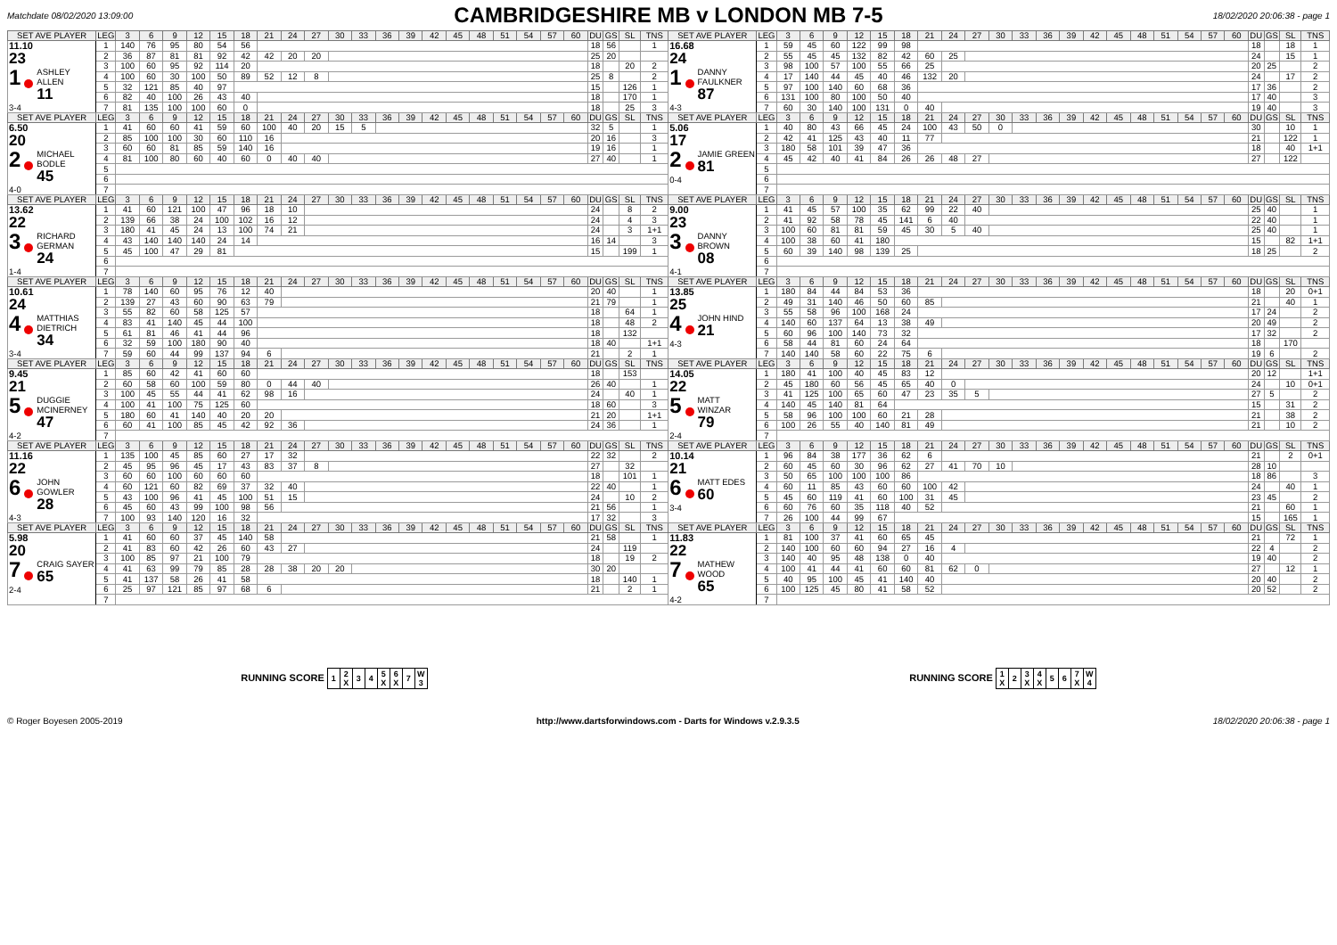Matchdate 08/02/2020 13:09:00
CAMBRIDGESHIRE MB v LONDON MB 7-5
18/02/2020 20:06:38 - page 1
| SET AVE PLAYER | LEG | 3 | 6 | 9 | 12 | 15 | 18 | 21 | 24 | 27 | 30 | 33 | 36 | 39 | 42 | 45 | 48 | 51 | 54 | 57 | 60 | DU | GS | SL | TNS | SET AVE PLAYER | LEG | 3 | 6 | 9 | 12 | 15 | 18 | 21 | 24 | 27 | 30 | 33 | 36 | 39 | 42 | 45 | 48 | 51 | 54 | 57 | 60 | DU | GS | SL | TNS |
| --- | --- | --- | --- | --- | --- | --- | --- | --- | --- | --- | --- | --- | --- | --- | --- | --- | --- | --- | --- | --- | --- | --- | --- | --- | --- | --- | --- | --- | --- | --- | --- | --- | --- | --- | --- | --- | --- | --- | --- | --- | --- | --- | --- | --- | --- | --- | --- | --- | --- | --- | --- |
| 11.10 23 1 ASHLEY ALLEN 11 3-4 | 1 | 140 | 76 | 95 | 80 | 54 | 56 | | | | | | | | | | | | | | | 18 | 56 | | 1 | 16.68 24 1 DANNY FAULKNER 87 4-3 | 1 | 59 | 45 | 60 | 122 | 99 | 98 | | | | | | | | | | | | | | | 18 | | 18 | 1 |
| | 2 | 36 | 87 | 81 | 81 | 92 | 42 | 42 | 20 | 20 | | | | | | | | | | | | 25 | 20 | | | | 2 | 55 | 45 | 45 | 132 | 82 | 42 | 60 | 25 | | | | | | | | | | | | | 24 | | 15 | 1 |
| | 3 | 100 | 60 | 95 | 92 | 114 | 20 | | | | | | | | | | | | | | | 18 | | 20 | 2 | | 3 | 98 | 100 | 57 | 100 | 55 | 66 | 25 | | | | | | | | | | | | | | 20 | 25 | | 2 |
| | 4 | 100 | 60 | 30 | 100 | 50 | 89 | 52 | 12 | 8 | | | | | | | | | | | | 25 | 8 | | 2 | | 4 | 17 | 140 | 44 | 45 | 40 | 46 | 132 | 20 | | | | | | | | | | | | | 24 | | 17 | 2 |
| | 5 | 32 | 121 | 85 | 40 | 97 | | | | | | | | | | | | | | | | 15 | | 126 | 1 | | 5 | 97 | 100 | 140 | 60 | 68 | 36 | | | | | | | | | | | | | | | 17 | 36 | | 2 |
| | 6 | 82 | 40 | 100 | 26 | 43 | 40 | | | | | | | | | | | | | | | 18 | | 170 | 1 | | 6 | 131 | 100 | 80 | 100 | 50 | 40 | | | | | | | | | | | | | | | 17 | 40 | | 3 |
| | 7 | 81 | 135 | 100 | 100 | 60 | 0 | | | | | | | | | | | | | | | 18 | | 25 | 3 | | 7 | 60 | 30 | 140 | 100 | 131 | 0 | 40 | | | | | | | | | | | | | | 19 | 40 | | 3 |
| SET AVE PLAYER | LEG | 3 | 6 | 9 | 12 | 15 | 18 | 21 | 24 | 27 | 30 | 33 | 36 | 39 | 42 | 45 | 48 | 51 | 54 | 57 | 60 | DU | GS | SL | TNS | SET AVE PLAYER | LEG | 3 | 6 | 9 | 12 | 15 | 18 | 21 | 24 | 27 | 30 | 33 | 36 | 39 | 42 | 45 | 48 | 51 | 54 | 57 | 60 | DU | GS | SL | TNS |
| 6.50 20 2 MICHAEL BODLE 45 4-0 | 1 | 41 | 60 | 60 | 41 | 59 | 60 | 100 | 40 | 20 | 15 | 5 | | | | | | | | | | 32 | 5 | | 1 | 5.06 17 2 JAMIE GREEN 81 0-4 | 1 | 40 | 80 | 43 | 66 | 45 | 24 | 100 | 43 | 50 | 0 | | | | | | | | | | | 30 | | 10 | 1 |
| | 2 | 85 | 100 | 100 | 30 | 60 | 110 | 16 | | | | | | | | | | | | | | 20 | 16 | | 3 | | 2 | 42 | 41 | 125 | 43 | 40 | 11 | 77 | | | | | | | | | | | | | | 21 | | 122 | 1 |
| | 3 | 60 | 60 | 81 | 85 | 59 | 140 | 16 | | | | | | | | | | | | | | 19 | 16 | | 1 | | 3 | 180 | 58 | 101 | 39 | 47 | 36 | | | | | | | | | | | | | | | 18 | | 40 | 1+1 |
| | 4 | 81 | 100 | 80 | 60 | 40 | 60 | 0 | 40 | 40 | | | | | | | | | | | | 27 | 40 | | 1 | | 4 | 45 | 42 | 40 | 41 | 84 | 26 | 26 | 48 | 27 | | | | | | | | | | | | 27 | | 122 | |
| | 5 | | | | | | | | | | | | | | | | | | | | | | | | | | 5 | | | | | | | | | | | | | | | | | | | | | | | | |
| | 6 | | | | | | | | | | | | | | | | | | | | | | | | | | 6 | | | | | | | | | | | | | | | | | | | | | | | | |
| | 7 | | | | | | | | | | | | | | | | | | | | | | | | | | 7 | | | | | | | | | | | | | | | | | | | | | | | | |
| SET AVE PLAYER | LEG | 3 | 6 | 9 | 12 | 15 | 18 | 21 | 24 | 27 | 30 | 33 | 36 | 39 | 42 | 45 | 48 | 51 | 54 | 57 | 60 | DU | GS | SL | TNS | SET AVE PLAYER | LEG | 3 | 6 | 9 | 12 | 15 | 18 | 21 | 24 | 27 | 30 | 33 | 36 | 39 | 42 | 45 | 48 | 51 | 54 | 57 | 60 | DU | GS | SL | TNS |
| 13.62 22 3 RICHARD GERMAN 24 1-4 | 1 | 41 | 60 | 121 | 100 | 47 | 96 | 18 | 10 | | | | | | | | | | | | | 24 | | 8 | 2 | 9.00 23 3 DANNY BROWN 08 4-1 | 1 | 41 | 45 | 57 | 100 | 35 | 62 | 99 | 22 | 40 | | | | | | | | | | | | 25 | 40 | | 1 |
| | 2 | 139 | 66 | 38 | 24 | 100 | 102 | 16 | 12 | | | | | | | | | | | | | 24 | | 4 | 3 | | 2 | 41 | 92 | 58 | 78 | 45 | 141 | 6 | 40 | | | | | | | | | | | | | 22 | 40 | | 1 |
| | 3 | 180 | 41 | 45 | 24 | 13 | 100 | 74 | 21 | | | | | | | | | | | | | 24 | | 3 | 1+1 | | 3 | 100 | 60 | 81 | 81 | 59 | 45 | 30 | 5 | 40 | | | | | | | | | | | | 25 | 40 | | 1 |
| | 4 | 43 | 140 | 140 | 140 | 24 | 14 | | | | | | | | | | | | | | | 16 | 14 | | 3 | | 4 | 100 | 38 | 60 | 41 | 180 | | | | | | | | | | | | | | | | 15 | | 82 | 1+1 |
| | 5 | 45 | 100 | 47 | 29 | 81 | | | | | | | | | | | | | | | | 15 | | 199 | 1 | | 5 | 60 | 39 | 140 | 98 | 139 | 25 | | | | | | | | | | | | | | | 18 | 25 | | 2 |
| | 6 | | | | | | | | | | | | | | | | | | | | | | | | | | 6 | | | | | | | | | | | | | | | | | | | | | | | | |
| | 7 | | | | | | | | | | | | | | | | | | | | | | | | | | 7 | | | | | | | | | | | | | | | | | | | | | | | | |
| SET AVE PLAYER | LEG | 3 | 6 | 9 | 12 | 15 | 18 | 21 | 24 | 27 | 30 | 33 | 36 | 39 | 42 | 45 | 48 | 51 | 54 | 57 | 60 | DU | GS | SL | TNS | SET AVE PLAYER | LEG | 3 | 6 | 9 | 12 | 15 | 18 | 21 | 24 | 27 | 30 | 33 | 36 | 39 | 42 | 45 | 48 | 51 | 54 | 57 | 60 | DU | GS | SL | TNS |
| 10.61 24 4 MATTHIAS DIETRICH 34 3-4 | 1 | 78 | 140 | 60 | 95 | 76 | 12 | 40 | | | | | | | | | | | | | | 20 | 40 | | 1 | 13.85 25 4 JOHN HIND 21 4-3 | 1 | 180 | 84 | 44 | 84 | 53 | 36 | | | | | | | | | | | | | | | 18 | | 20 | 0+1 |
| | 2 | 139 | 27 | 43 | 60 | 90 | 63 | 79 | | | | | | | | | | | | | | 21 | 79 | | 1 | | 2 | 49 | 31 | 140 | 46 | 50 | 60 | 85 | | | | | | | | | | | | | | 21 | | 40 | 1 |
| | 3 | 55 | 82 | 60 | 58 | 125 | 57 | | | | | | | | | | | | | | | 18 | | 64 | 1 | | 3 | 55 | 58 | 96 | 100 | 168 | 24 | | | | | | | | | | | | | | | 17 | 24 | | 2 |
| | 4 | 83 | 41 | 140 | 45 | 44 | 100 | | | | | | | | | | | | | | | 18 | | 48 | 2 | | 4 | 140 | 60 | 137 | 64 | 13 | 38 | 49 | | | | | | | | | | | | | | 20 | 49 | | 2 |
| | 5 | 61 | 81 | 46 | 41 | 44 | 96 | | | | | | | | | | | | | | | 18 | | 132 | | | 5 | 60 | 96 | 100 | 140 | 73 | 32 | | | | | | | | | | | | | | | 17 | 32 | | 2 |
| | 6 | 32 | 59 | 100 | 180 | 90 | 40 | | | | | | | | | | | | | | | 18 | 40 | | 1+1 | | 6 | 58 | 44 | 81 | 60 | 24 | 64 | | | | | | | | | | | | | | | 18 | | 170 | |
| | 7 | 59 | 60 | 44 | 99 | 137 | 94 | 6 | | | | | | | | | | | | | | 21 | | 2 | 1 | | 7 | 140 | 140 | 58 | 60 | 22 | 75 | 6 | | | | | | | | | | | | | | 19 | 6 | | 2 |
| SET AVE PLAYER | LEG | 3 | 6 | 9 | 12 | 15 | 18 | 21 | 24 | 27 | 30 | 33 | 36 | 39 | 42 | 45 | 48 | 51 | 54 | 57 | 60 | DU | GS | SL | TNS | SET AVE PLAYER | LEG | 3 | 6 | 9 | 12 | 15 | 18 | 21 | 24 | 27 | 30 | 33 | 36 | 39 | 42 | 45 | 48 | 51 | 54 | 57 | 60 | DU | GS | SL | TNS |
| 9.45 21 5 DUGGIE MCINERNEY 47 4-2 | 1 | 85 | 60 | 42 | 41 | 60 | 60 | | | | | | | | | | | | | | | 18 | | 153 | | 14.05 22 5 MATT WINZAR 79 2-4 | 1 | 180 | 41 | 100 | 40 | 45 | 83 | 12 | | | | | | | | | | | | | | 20 | 12 | | 1+1 |
| | 2 | 60 | 58 | 60 | 100 | 59 | 80 | 0 | 44 | 40 | | | | | | | | | | | | 26 | 40 | | 1 | | 2 | 45 | 180 | 60 | 56 | 45 | 65 | 40 | 0 | | | | | | | | | | | | | 24 | | 10 | 0+1 |
| | 3 | 100 | 45 | 55 | 44 | 41 | 62 | 98 | 16 | | | | | | | | | | | | | 24 | | 40 | 1 | | 3 | 41 | 125 | 100 | 65 | 60 | 47 | 23 | 35 | 5 | | | | | | | | | | | | 27 | 5 | | 2 |
| | 4 | 100 | 41 | 100 | 75 | 125 | 60 | | | | | | | | | | | | | | | 18 | 60 | | 3 | | 4 | 140 | 45 | 140 | 81 | 64 | | | | | | | | | | | | | | | | 15 | | 31 | 2 |
| | 5 | 180 | 60 | 41 | 140 | 40 | 20 | 20 | | | | | | | | | | | | | | 21 | 20 | | 1+1 | | 5 | 58 | 96 | 100 | 100 | 60 | 21 | 28 | | | | | | | | | | | | | | 21 | | 38 | 2 |
| | 6 | 60 | 41 | 100 | 85 | 45 | 42 | 92 | 36 | | | | | | | | | | | | | 24 | 36 | | 1 | | 6 | 100 | 26 | 55 | 40 | 140 | 81 | 49 | | | | | | | | | | | | | | 21 | | 10 | 2 |
| | 7 | | | | | | | | | | | | | | | | | | | | | | | | | | 7 | | | | | | | | | | | | | | | | | | | | | | | | |
| SET AVE PLAYER | LEG | 3 | 6 | 9 | 12 | 15 | 18 | 21 | 24 | 27 | 30 | 33 | 36 | 39 | 42 | 45 | 48 | 51 | 54 | 57 | 60 | DU | GS | SL | TNS | SET AVE PLAYER | LEG | 3 | 6 | 9 | 12 | 15 | 18 | 21 | 24 | 27 | 30 | 33 | 36 | 39 | 42 | 45 | 48 | 51 | 54 | 57 | 60 | DU | GS | SL | TNS |
| 11.16 22 6 JOHN GOWLER 28 4-3 | 1 | 135 | 100 | 45 | 85 | 60 | 27 | 17 | 32 | | | | | | | | | | | | | 22 | 32 | | 2 | 10.14 21 6 MATT EDES 60 3-4 | 1 | 96 | 84 | 38 | 177 | 36 | 62 | 6 | | | | | | | | | | | | | | 21 | | 2 | 0+1 |
| | 2 | 45 | 95 | 96 | 45 | 17 | 43 | 83 | 37 | 8 | | | | | | | | | | | | 27 | | 32 | | | 2 | 60 | 45 | 60 | 30 | 96 | 62 | 27 | 41 | 70 | 10 | | | | | | | | | | | 28 | 10 | | |
| | 3 | 60 | 60 | 100 | 60 | 60 | 60 | | | | | | | | | | | | | | | 18 | | 101 | 1 | | 3 | 50 | 65 | 100 | 100 | 100 | 86 | | | | | | | | | | | | | | | 18 | 86 | | 3 |
| | 4 | 60 | 121 | 60 | 82 | 69 | 37 | 32 | 40 | | | | | | | | | | | | | 22 | 40 | | 1 | | 4 | 60 | 11 | 85 | 43 | 60 | 60 | 100 | 42 | | | | | | | | | | | | | 24 | | 40 | 1 |
| | 5 | 43 | 100 | 96 | 41 | 45 | 100 | 51 | 15 | | | | | | | | | | | | | 24 | | 10 | 2 | | 5 | 45 | 60 | 119 | 41 | 60 | 100 | 31 | 45 | | | | | | | | | | | | | 23 | 45 | | 2 |
| | 6 | 45 | 60 | 43 | 99 | 100 | 98 | 56 | | | | | | | | | | | | | | 21 | 56 | | 1 | | 6 | 60 | 76 | 60 | 35 | 118 | 40 | 52 | | | | | | | | | | | | | | 21 | | 60 | 1 |
| | 7 | 100 | 93 | 140 | 120 | 16 | 32 | | | | | | | | | | | | | | | 17 | 32 | | 3 | | 7 | 26 | 100 | 44 | 99 | 67 | | | | | | | | | | | | | | | | 15 | | 165 | 1 |
| SET AVE PLAYER | LEG | 3 | 6 | 9 | 12 | 15 | 18 | 21 | 24 | 27 | 30 | 33 | 36 | 39 | 42 | 45 | 48 | 51 | 54 | 57 | 60 | DU | GS | SL | TNS | SET AVE PLAYER | LEG | 3 | 6 | 9 | 12 | 15 | 18 | 21 | 24 | 27 | 30 | 33 | 36 | 39 | 42 | 45 | 48 | 51 | 54 | 57 | 60 | DU | GS | SL | TNS |
| 5.98 20 7 CRAIG SAYER 65 2-4 | 1 | 41 | 60 | 60 | 37 | 45 | 140 | 58 | | | | | | | | | | | | | | 21 | 58 | | 1 | 11.83 22 7 MATHEW WOOD 65 4-2 | 1 | 81 | 100 | 37 | 41 | 60 | 65 | 45 | | | | | | | | | | | | | | 21 | | 72 | 1 |
| | 2 | 41 | 83 | 60 | 42 | 26 | 60 | 43 | 27 | | | | | | | | | | | | | 24 | | 119 | | | 2 | 140 | 100 | 60 | 60 | 94 | 27 | 16 | 4 | | | | | | | | | | | | | 22 | 4 | | 2 |
| | 3 | 100 | 85 | 97 | 21 | 100 | 79 | | | | | | | | | | | | | | | 18 | | 19 | 2 | | 3 | 140 | 40 | 95 | 48 | 138 | 0 | 40 | | | | | | | | | | | | | | 19 | 40 | | 2 |
| | 4 | 41 | 63 | 99 | 79 | 85 | 28 | 28 | 38 | 20 | 20 | | | | | | | | | | | 30 | 20 | | | | 4 | 100 | 41 | 44 | 41 | 60 | 60 | 81 | 62 | 0 | | | | | | | | | | | | 27 | | 12 | 1 |
| | 5 | 41 | 137 | 58 | 26 | 41 | 58 | | | | | | | | | | | | | | | 18 | | 140 | 1 | | 5 | 40 | 95 | 100 | 45 | 41 | 140 | 40 | | | | | | | | | | | | | | 20 | 40 | | 2 |
| | 6 | 25 | 97 | 121 | 85 | 97 | 68 | 6 | | | | | | | | | | | | | | 21 | | 2 | 1 | | 6 | 100 | 125 | 45 | 80 | 41 | 58 | 52 | | | | | | | | | | | | | | 20 | 52 | | 2 |
| | 7 | | | | | | | | | | | | | | | | | | | | | | | | | | 7 | | | | | | | | | | | | | | | | | | | | | | | | |
RUNNING SCORE
| 1 | 2 X | 3 | 4 | 5 X | 6 X | 7 | W 3 |
RUNNING SCORE
| 1 X | 2 | 3 X | 4 X | 5 | 6 | 7 X | W 4 |
© Roger Boyesen 2005-2019 http://www.dartsforwindows.com - Darts for Windows v.2.9.3.5
18/02/2020 20:06:38 - page 1